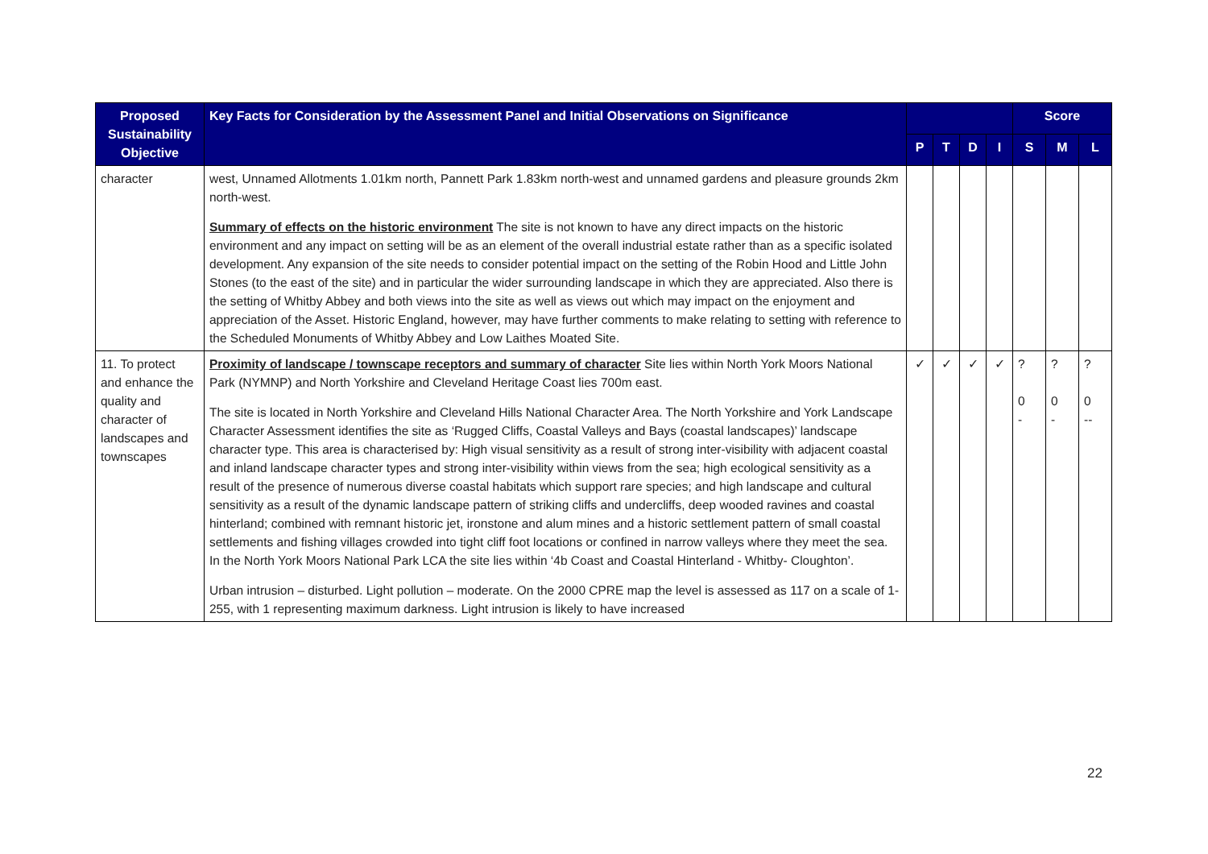| Proposed Sustainability Objective | Key Facts for Consideration by the Assessment Panel and Initial Observations on Significance | | | | | Score | | |
| --- | --- | --- | --- | --- | --- | --- | --- | --- |
| | | P | T | D | I | S | M | L |
| character | west, Unnamed Allotments 1.01km north, Pannett Park 1.83km north-west and unnamed gardens and pleasure grounds 2km north-west. Summary of effects on the historic environment The site is not known to have any direct impacts on the historic environment and any impact on setting will be as an element of the overall industrial estate rather than as a specific isolated development. Any expansion of the site needs to consider potential impact on the setting of the Robin Hood and Little John Stones (to the east of the site) and in particular the wider surrounding landscape in which they are appreciated. Also there is the setting of Whitby Abbey and both views into the site as well as views out which may impact on the enjoyment and appreciation of the Asset. Historic England, however, may have further comments to make relating to setting with reference to the Scheduled Monuments of Whitby Abbey and Low Laithes Moated Site. | | | | | | | |
| 11. To protect and enhance the quality and character of landscapes and townscapes | Proximity of landscape / townscape receptors and summary of character Site lies within North York Moors National Park (NYMNP) and North Yorkshire and Cleveland Heritage Coast lies 700m east. The site is located in North Yorkshire and Cleveland Hills National Character Area. The North Yorkshire and York Landscape Character Assessment identifies the site as ‘Rugged Cliffs, Coastal Valleys and Bays (coastal landscapes)’ landscape character type. This area is characterised by: High visual sensitivity as a result of strong inter-visibility with adjacent coastal and inland landscape character types and strong inter-visibility within views from the sea; high ecological sensitivity as a result of the presence of numerous diverse coastal habitats which support rare species; and high landscape and cultural sensitivity as a result of the dynamic landscape pattern of striking cliffs and undercliffs, deep wooded ravines and coastal hinterland; combined with remnant historic jet, ironstone and alum mines and a historic settlement pattern of small coastal settlements and fishing villages crowded into tight cliff foot locations or confined in narrow valleys where they meet the sea. In the North York Moors National Park LCA the site lies within ‘4b Coast and Coastal Hinterland - Whitby- Cloughton’. Urban intrusion – disturbed. Light pollution – moderate. On the 2000 CPRE map the level is assessed as 117 on a scale of 1-255, with 1 representing maximum darkness. Light intrusion is likely to have increased | ✓ | ✓ | ✓ | ✓ | ? 0 - | ? 0 - | ? 0 -- |
22